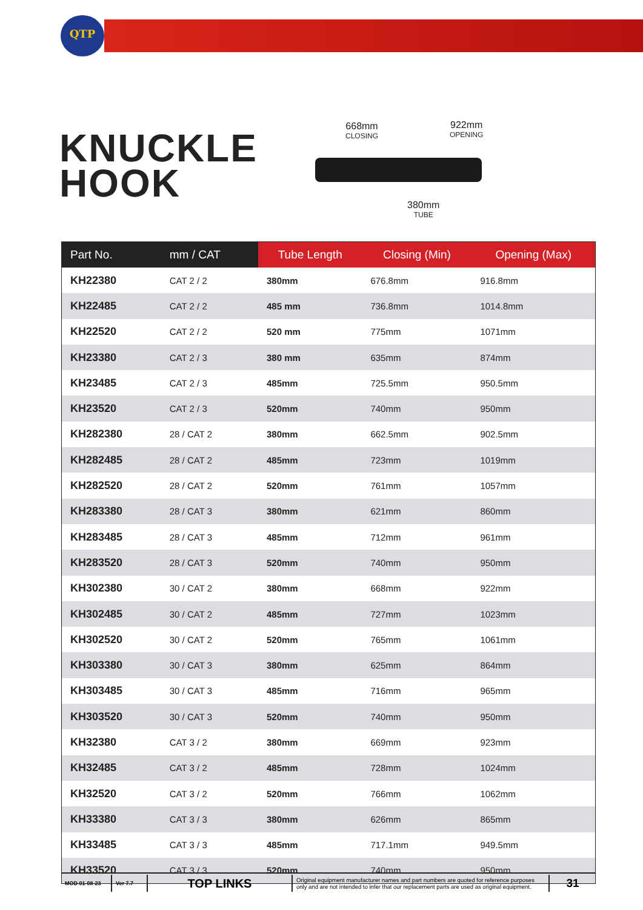QTP
KNUCKLE
HOOK
668mm
CLOSING
922mm
OPENING
380mm
TUBE
| Part No. | mm / CAT | Tube Length | Closing (Min) | Opening (Max) |
| --- | --- | --- | --- | --- |
| KH22380 | CAT 2 / 2 | 380mm | 676.8mm | 916.8mm |
| KH22485 | CAT 2 / 2 | 485 mm | 736.8mm | 1014.8mm |
| KH22520 | CAT 2 / 2 | 520 mm | 775mm | 1071mm |
| KH23380 | CAT 2 / 3 | 380 mm | 635mm | 874mm |
| KH23485 | CAT 2 / 3 | 485mm | 725.5mm | 950.5mm |
| KH23520 | CAT 2 / 3 | 520mm | 740mm | 950mm |
| KH282380 | 28 / CAT 2 | 380mm | 662.5mm | 902.5mm |
| KH282485 | 28 / CAT 2 | 485mm | 723mm | 1019mm |
| KH282520 | 28 / CAT 2 | 520mm | 761mm | 1057mm |
| KH283380 | 28 / CAT 3 | 380mm | 621mm | 860mm |
| KH283485 | 28 / CAT 3 | 485mm | 712mm | 961mm |
| KH283520 | 28 / CAT 3 | 520mm | 740mm | 950mm |
| KH302380 | 30 / CAT 2 | 380mm | 668mm | 922mm |
| KH302485 | 30 / CAT 2 | 485mm | 727mm | 1023mm |
| KH302520 | 30 / CAT 2 | 520mm | 765mm | 1061mm |
| KH303380 | 30 / CAT 3 | 380mm | 625mm | 864mm |
| KH303485 | 30 / CAT 3 | 485mm | 716mm | 965mm |
| KH303520 | 30 / CAT 3 | 520mm | 740mm | 950mm |
| KH32380 | CAT 3 / 2 | 380mm | 669mm | 923mm |
| KH32485 | CAT 3 / 2 | 485mm | 728mm | 1024mm |
| KH32520 | CAT 3 / 2 | 520mm | 766mm | 1062mm |
| KH33380 | CAT 3 / 3 | 380mm | 626mm | 865mm |
| KH33485 | CAT 3 / 3 | 485mm | 717.1mm | 949.5mm |
| KH33520 | CAT 3 / 3 | 520mm | 740mm | 950mm |
MOD 01-08-23 Ver 7.7
TOP LINKS
Original equipment manufacturer names and part numbers are quoted for reference purposes only and are not intended to infer that our replacement parts are used as original equipment.
31